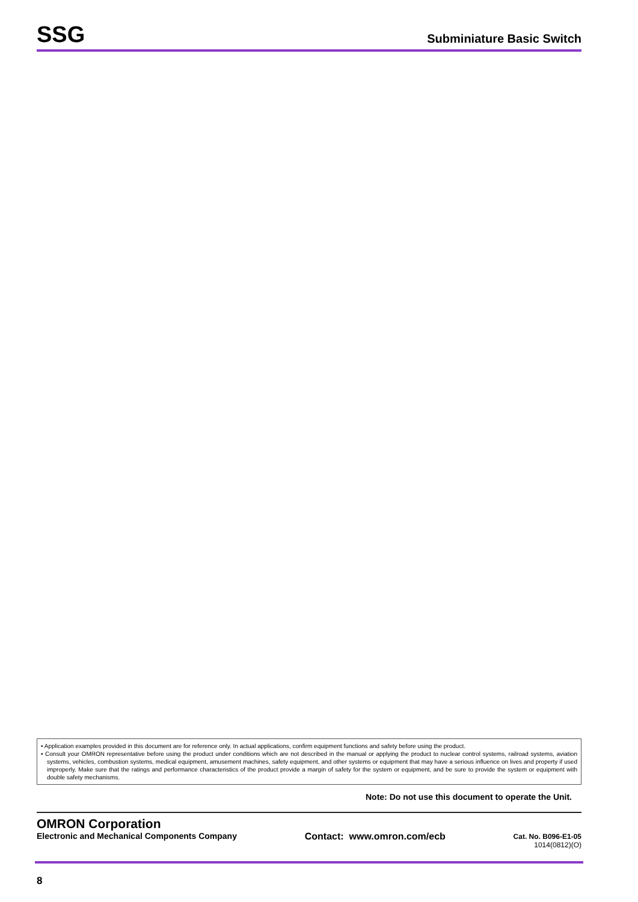SSG
Subminiature Basic Switch
• Application examples provided in this document are for reference only. In actual applications, confirm equipment functions and safety before using the product.
• Consult your OMRON representative before using the product under conditions which are not described in the manual or applying the product to nuclear control systems, railroad systems, aviation systems, vehicles, combustion systems, medical equipment, amusement machines, safety equipment, and other systems or equipment that may have a serious influence on lives and property if used improperly. Make sure that the ratings and performance characteristics of the product provide a margin of safety for the system or equipment, and be sure to provide the system or equipment with double safety mechanisms.
Note: Do not use this document to operate the Unit.
OMRON Corporation
Electronic and Mechanical Components Company
Contact: www.omron.com/ecb
Cat. No. B096-E1-05
1014(0812)(O)
8